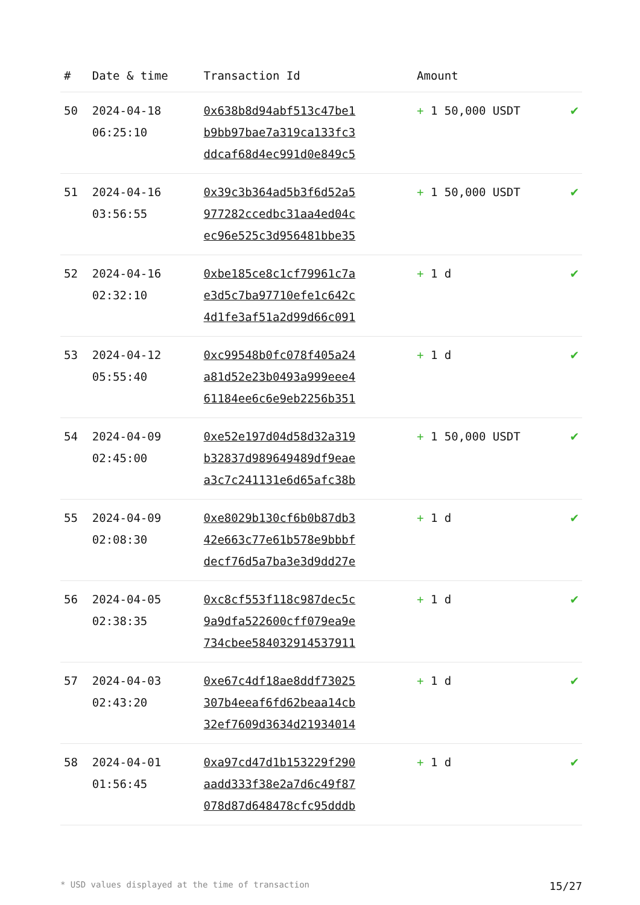| # | Date & time | Transaction Id | Amount | |
| --- | --- | --- | --- | --- |
| 50 | 2024-04-18 06:25:10 | 0x638b8d94abf513c47be1 b9bb97bae7a319ca133fc3 ddcaf68d4ec991d0e849c5 | + 1 50,000 USDT | ✔ |
| 51 | 2024-04-16 03:56:55 | 0x39c3b364ad5b3f6d52a5 977282ccedbc31aa4ed04c ec96e525c3d956481bbe35 | + 1 50,000 USDT | ✔ |
| 52 | 2024-04-16 02:32:10 | 0xbe185ce8c1cf79961c7a e3d5c7ba97710efe1c642c 4d1fe3af51a2d99d66c091 | + 1 d | ✔ |
| 53 | 2024-04-12 05:55:40 | 0xc99548b0fc078f405a24 a81d52e23b0493a999eee4 61184ee6c6e9eb2256b351 | + 1 d | ✔ |
| 54 | 2024-04-09 02:45:00 | 0xe52e197d04d58d32a319 b32837d989649489df9eae a3c7c241131e6d65afc38b | + 1 50,000 USDT | ✔ |
| 55 | 2024-04-09 02:08:30 | 0xe8029b130cf6b0b87db3 42e663c77e61b578e9bbbf decf76d5a7ba3e3d9dd27e | + 1 d | ✔ |
| 56 | 2024-04-05 02:38:35 | 0xc8cf553f118c987dec5c 9a9dfa522600cff079ea9e 734cbee584032914537911 | + 1 d | ✔ |
| 57 | 2024-04-03 02:43:20 | 0xe67c4df18ae8ddf73025 307b4eeaf6fd62beaa14cb 32ef7609d3634d21934014 | + 1 d | ✔ |
| 58 | 2024-04-01 01:56:45 | 0xa97cd47d1b153229f290 aadd333f38e2a7d6c49f87 078d87d648478cfc95dddb | + 1 d | ✔ |
* USD values displayed at the time of transaction 15/27